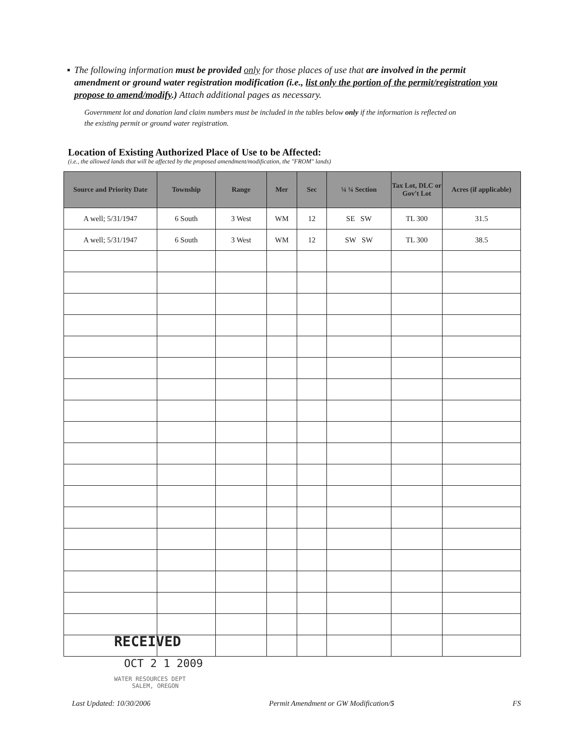▪ The following information must be provided only for those places of use that are involved in the permit amendment or ground water registration modification (i.e., list only the portion of the permit/registration you propose to amend/modify.) Attach additional pages as necessary.
Government lot and donation land claim numbers must be included in the tables below only if the information is reflected on the existing permit or ground water registration.
Location of Existing Authorized Place of Use to be Affected:
(i.e., the allowed lands that will be affected by the proposed amendment/modification, the "FROM" lands)
| Source and Priority Date | Township | Range | Mer | Sec | ¼ ¼ Section | Tax Lot, DLC or Gov't Lot | Acres (if applicable) |
| --- | --- | --- | --- | --- | --- | --- | --- |
| A well; 5/31/1947 | 6 South | 3 West | WM | 12 | SE SW | TL 300 | 31.5 |
| A well; 5/31/1947 | 6 South | 3 West | WM | 12 | SW SW | TL 300 | 38.5 |
RECEIVED
OCT 2 1 2009
WATER RESOURCES DEPT
SALEM, OREGON
Last Updated: 10/30/2006 Permit Amendment or GW Modification/5 FS